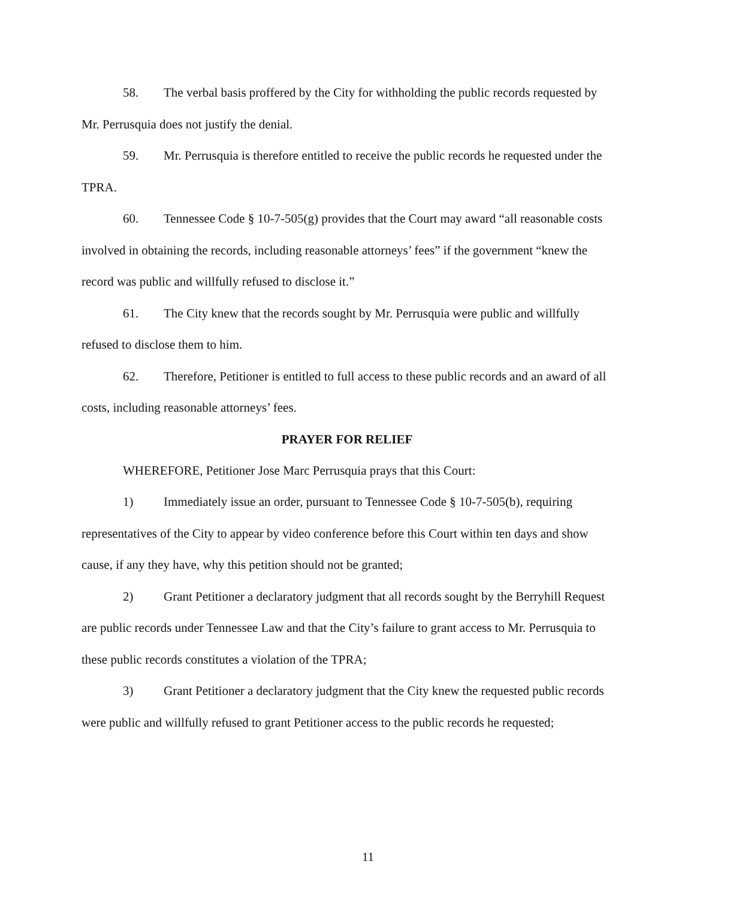58. The verbal basis proffered by the City for withholding the public records requested by Mr. Perrusquia does not justify the denial.
59. Mr. Perrusquia is therefore entitled to receive the public records he requested under the TPRA.
60. Tennessee Code § 10-7-505(g) provides that the Court may award “all reasonable costs involved in obtaining the records, including reasonable attorneys’ fees” if the government “knew the record was public and willfully refused to disclose it.”
61. The City knew that the records sought by Mr. Perrusquia were public and willfully refused to disclose them to him.
62. Therefore, Petitioner is entitled to full access to these public records and an award of all costs, including reasonable attorneys’ fees.
PRAYER FOR RELIEF
WHEREFORE, Petitioner Jose Marc Perrusquia prays that this Court:
1) Immediately issue an order, pursuant to Tennessee Code § 10-7-505(b), requiring representatives of the City to appear by video conference before this Court within ten days and show cause, if any they have, why this petition should not be granted;
2) Grant Petitioner a declaratory judgment that all records sought by the Berryhill Request are public records under Tennessee Law and that the City’s failure to grant access to Mr. Perrusquia to these public records constitutes a violation of the TPRA;
3) Grant Petitioner a declaratory judgment that the City knew the requested public records were public and willfully refused to grant Petitioner access to the public records he requested;
11